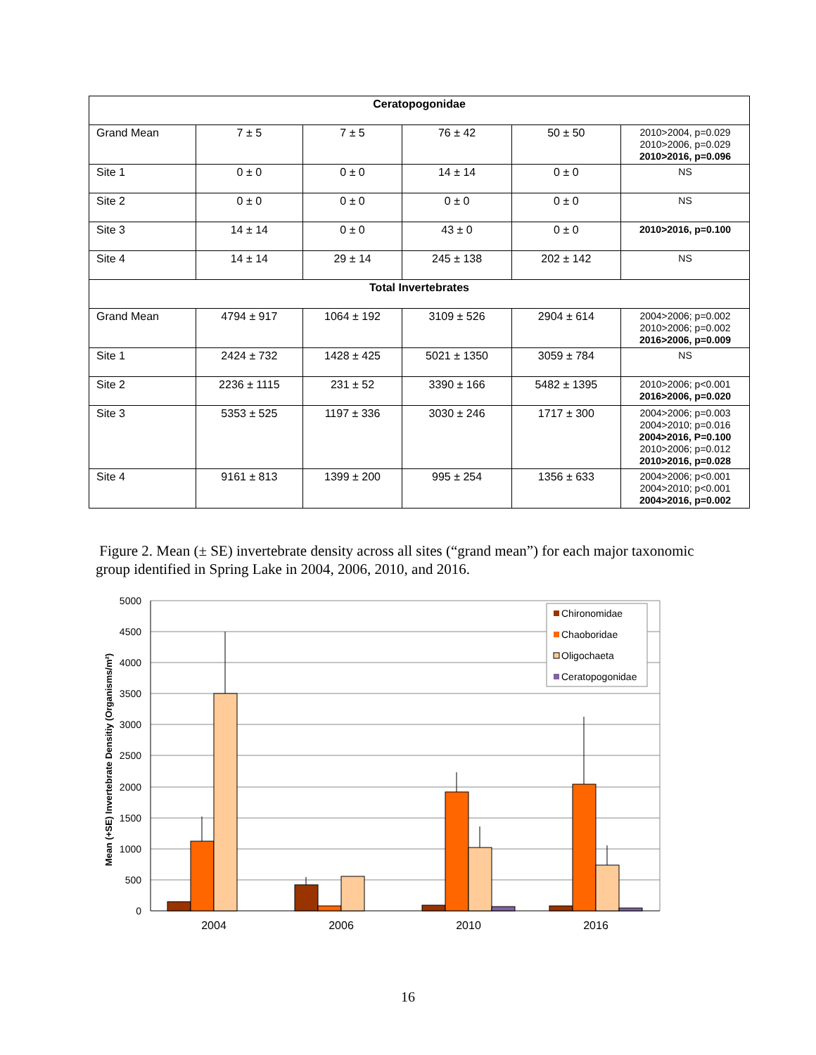| Ceratopogonidae | | | | | |
| --- | --- | --- | --- | --- | --- |
| Grand Mean | 7 ± 5 | 7 ± 5 | 76 ± 42 | 50 ± 50 | 2010>2004, p=0.029 2010>2006, p=0.029 2010>2016, p=0.096 |
| Site 1 | 0 ± 0 | 0 ± 0 | 14 ± 14 | 0 ± 0 | NS |
| Site 2 | 0 ± 0 | 0 ± 0 | 0 ± 0 | 0 ± 0 | NS |
| Site 3 | 14 ± 14 | 0 ± 0 | 43 ± 0 | 0 ± 0 | 2010>2016, p=0.100 |
| Site 4 | 14 ± 14 | 29 ± 14 | 245 ± 138 | 202 ± 142 | NS |
| Total Invertebrates | | | | | |
| Grand Mean | 4794 ± 917 | 1064 ± 192 | 3109 ± 526 | 2904 ± 614 | 2004>2006; p=0.002 2010>2006; p=0.002 2016>2006, p=0.009 |
| Site 1 | 2424 ± 732 | 1428 ± 425 | 5021 ± 1350 | 3059 ± 784 | NS |
| Site 2 | 2236 ± 1115 | 231 ± 52 | 3390 ± 166 | 5482 ± 1395 | 2010>2006; p<0.001 2016>2006, p=0.020 |
| Site 3 | 5353 ± 525 | 1197 ± 336 | 3030 ± 246 | 1717 ± 300 | 2004>2006; p=0.003 2004>2010; p=0.016 2004>2016, P=0.100 2010>2006; p=0.012 2010>2016, p=0.028 |
| Site 4 | 9161 ± 813 | 1399 ± 200 | 995 ± 254 | 1356 ± 633 | 2004>2006; p<0.001 2004>2010; p<0.001 2004>2016, p=0.002 |
Figure 2. Mean (± SE) invertebrate density across all sites (“grand mean”) for each major taxonomic group identified in Spring Lake in 2004, 2006, 2010, and 2016.
5000
4500
4000
3500
3000
2500
2000
1500
1000
500
0
2004
2006
2010
2016
Mean (+SE) Invertebrate Densitiy (Organisms/m²)
Chironomidae
Chaoboridae
Oligochaeta
Ceratopogonidae
16